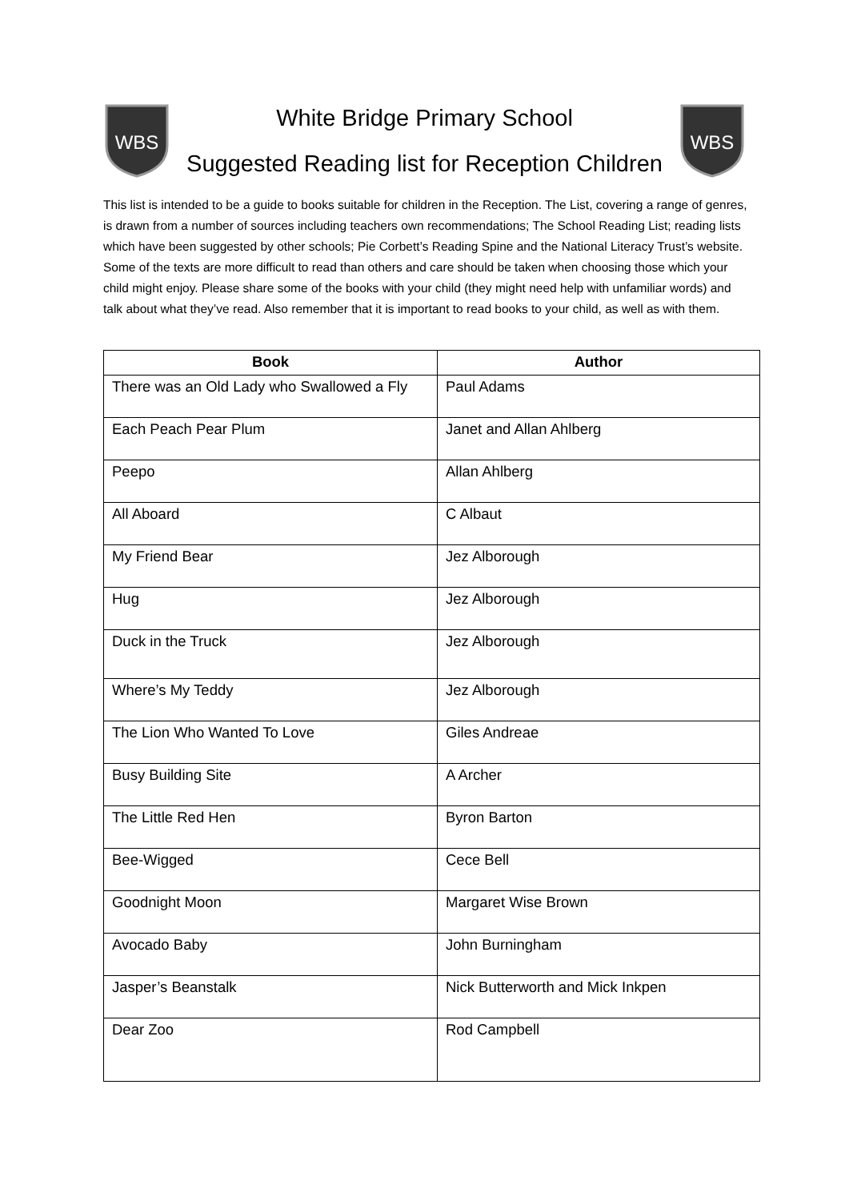WBS
White Bridge Primary School
Suggested Reading list for Reception Children
WBS
This list is intended to be a guide to books suitable for children in the Reception. The List, covering a range of genres, is drawn from a number of sources including teachers own recommendations; The School Reading List; reading lists which have been suggested by other schools; Pie Corbett’s Reading Spine and the National Literacy Trust’s website. Some of the texts are more difficult to read than others and care should be taken when choosing those which your child might enjoy. Please share some of the books with your child (they might need help with unfamiliar words) and talk about what they’ve read. Also remember that it is important to read books to your child, as well as with them.
| Book | Author |
| --- | --- |
| There was an Old Lady who Swallowed a Fly | Paul Adams |
| Each Peach Pear Plum | Janet and Allan Ahlberg |
| Peepo | Allan Ahlberg |
| All Aboard | C Albaut |
| My Friend Bear | Jez Alborough |
| Hug | Jez Alborough |
| Duck in the Truck | Jez Alborough |
| Where’s My Teddy | Jez Alborough |
| The Lion Who Wanted To Love | Giles Andreae |
| Busy Building Site | A Archer |
| The Little Red Hen | Byron Barton |
| Bee-Wigged | Cece Bell |
| Goodnight Moon | Margaret Wise Brown |
| Avocado Baby | John Burningham |
| Jasper’s Beanstalk | Nick Butterworth and Mick Inkpen |
| Dear Zoo | Rod Campbell |